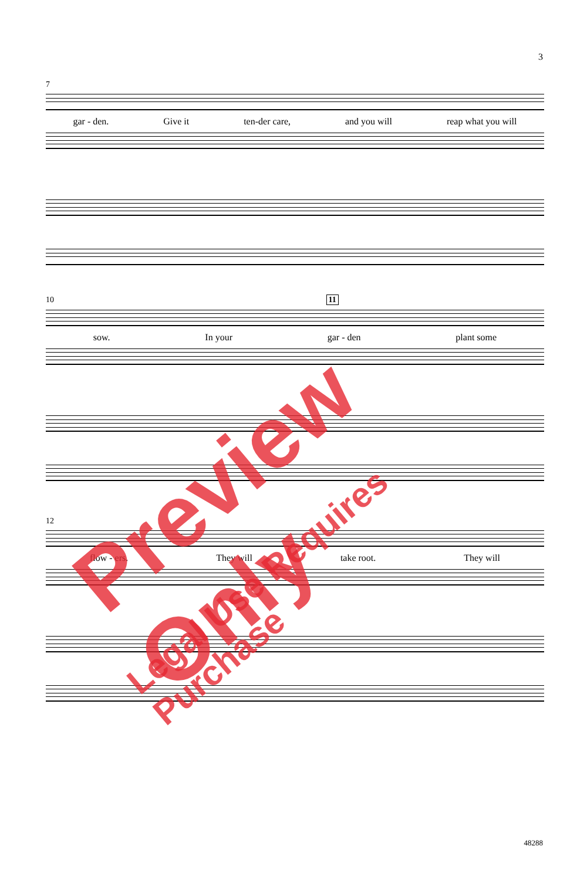3
7
gar - den. Give it ten-der care, and you will reap what you will
10 11
sow. In your gar - den plant some
12
flow - ers. They will take root. They will
48288
Preview Only
Legal Use Requires Purchase